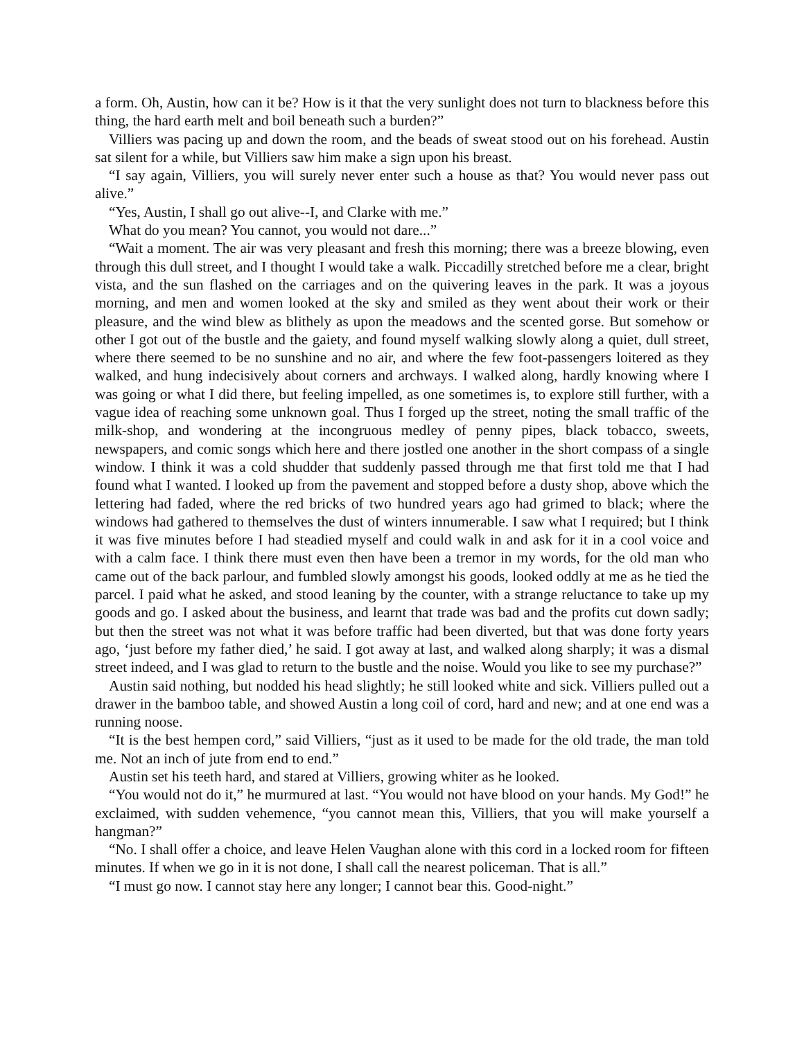a form. Oh, Austin, how can it be? How is it that the very sunlight does not turn to blackness before this thing, the hard earth melt and boil beneath such a burden?”
Villiers was pacing up and down the room, and the beads of sweat stood out on his forehead. Austin sat silent for a while, but Villiers saw him make a sign upon his breast.
“I say again, Villiers, you will surely never enter such a house as that? You would never pass out alive.”
“Yes, Austin, I shall go out alive--I, and Clarke with me.”
What do you mean? You cannot, you would not dare...”
“Wait a moment. The air was very pleasant and fresh this morning; there was a breeze blowing, even through this dull street, and I thought I would take a walk. Piccadilly stretched before me a clear, bright vista, and the sun flashed on the carriages and on the quivering leaves in the park. It was a joyous morning, and men and women looked at the sky and smiled as they went about their work or their pleasure, and the wind blew as blithely as upon the meadows and the scented gorse. But somehow or other I got out of the bustle and the gaiety, and found myself walking slowly along a quiet, dull street, where there seemed to be no sunshine and no air, and where the few foot-passengers loitered as they walked, and hung indecisively about corners and archways. I walked along, hardly knowing where I was going or what I did there, but feeling impelled, as one sometimes is, to explore still further, with a vague idea of reaching some unknown goal. Thus I forged up the street, noting the small traffic of the milk-shop, and wondering at the incongruous medley of penny pipes, black tobacco, sweets, newspapers, and comic songs which here and there jostled one another in the short compass of a single window. I think it was a cold shudder that suddenly passed through me that first told me that I had found what I wanted. I looked up from the pavement and stopped before a dusty shop, above which the lettering had faded, where the red bricks of two hundred years ago had grimed to black; where the windows had gathered to themselves the dust of winters innumerable. I saw what I required; but I think it was five minutes before I had steadied myself and could walk in and ask for it in a cool voice and with a calm face. I think there must even then have been a tremor in my words, for the old man who came out of the back parlour, and fumbled slowly amongst his goods, looked oddly at me as he tied the parcel. I paid what he asked, and stood leaning by the counter, with a strange reluctance to take up my goods and go. I asked about the business, and learnt that trade was bad and the profits cut down sadly; but then the street was not what it was before traffic had been diverted, but that was done forty years ago, ‘just before my father died,’ he said. I got away at last, and walked along sharply; it was a dismal street indeed, and I was glad to return to the bustle and the noise. Would you like to see my purchase?”
Austin said nothing, but nodded his head slightly; he still looked white and sick. Villiers pulled out a drawer in the bamboo table, and showed Austin a long coil of cord, hard and new; and at one end was a running noose.
“It is the best hempen cord,” said Villiers, “just as it used to be made for the old trade, the man told me. Not an inch of jute from end to end.”
Austin set his teeth hard, and stared at Villiers, growing whiter as he looked.
“You would not do it,” he murmured at last. “You would not have blood on your hands. My God!” he exclaimed, with sudden vehemence, “you cannot mean this, Villiers, that you will make yourself a hangman?”
“No. I shall offer a choice, and leave Helen Vaughan alone with this cord in a locked room for fifteen minutes. If when we go in it is not done, I shall call the nearest policeman. That is all.”
“I must go now. I cannot stay here any longer; I cannot bear this. Good-night.”